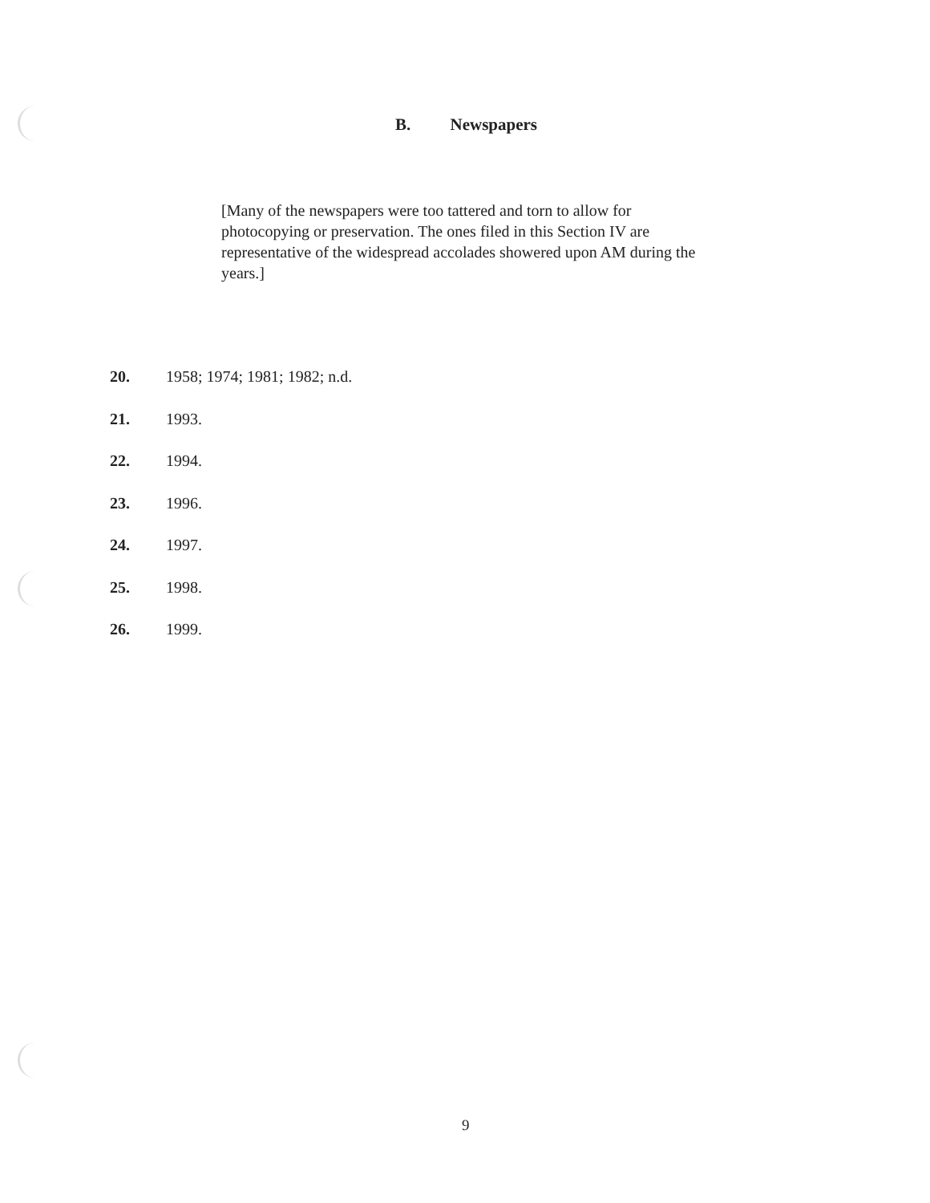B. Newspapers
[Many of the newspapers were too tattered and torn to allow for photocopying or preservation. The ones filed in this Section IV are representative of the widespread accolades showered upon AM during the years.]
20. 1958; 1974; 1981; 1982; n.d.
21. 1993.
22. 1994.
23. 1996.
24. 1997.
25. 1998.
26. 1999.
9